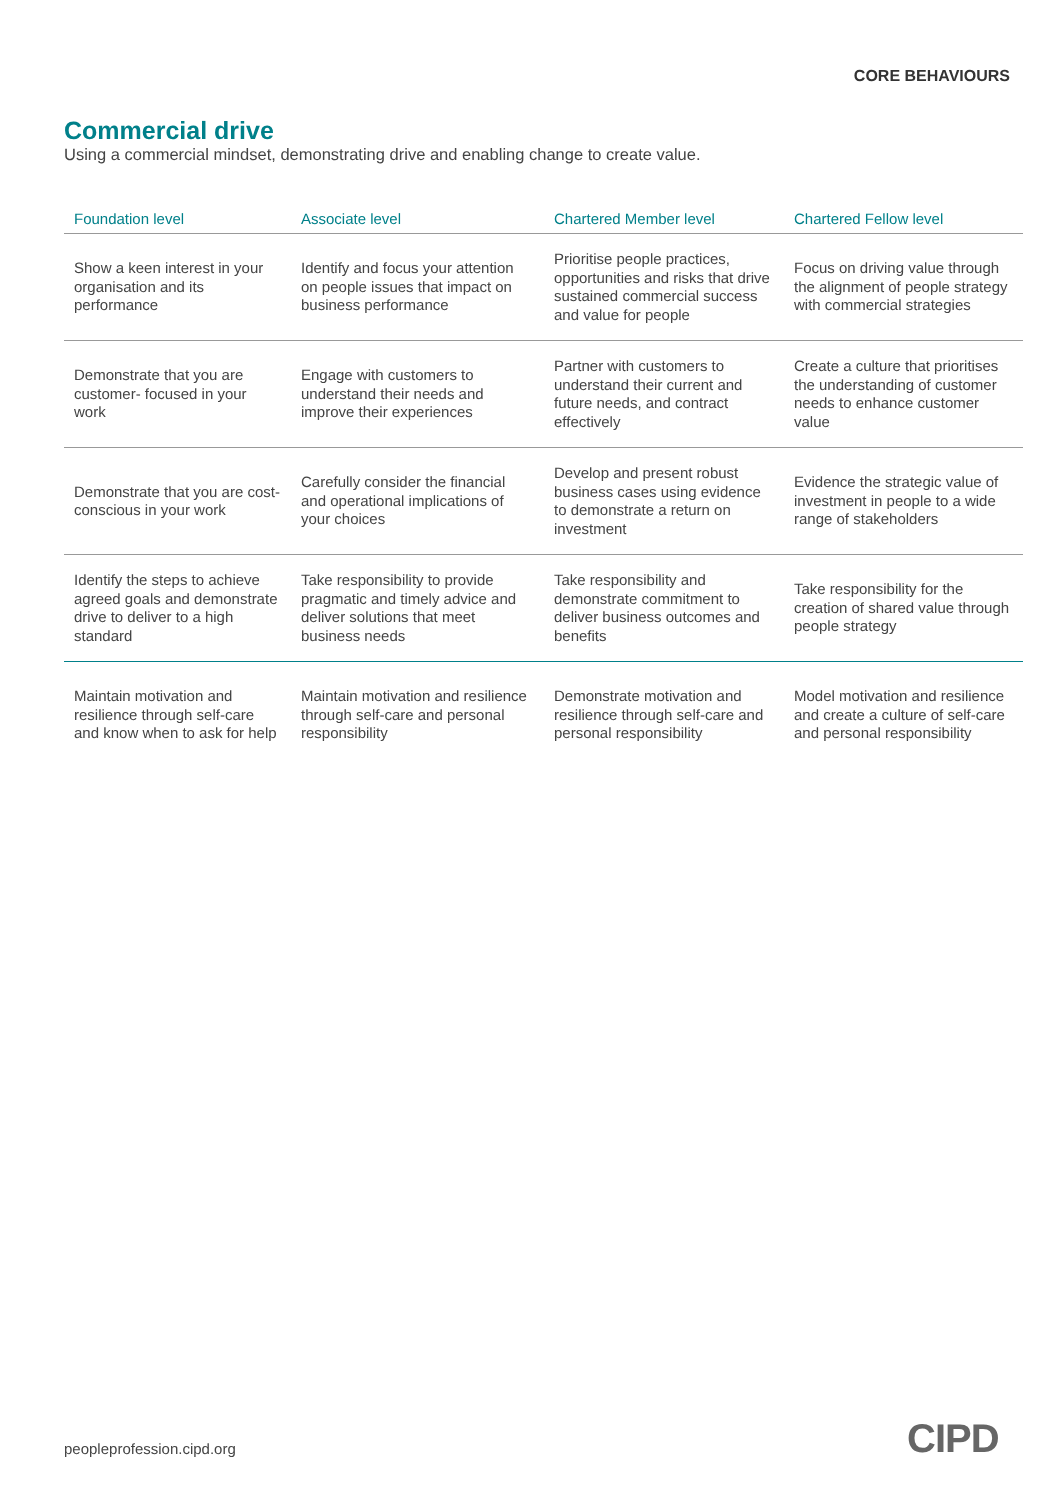CORE BEHAVIOURS
Commercial drive
Using a commercial mindset, demonstrating drive and enabling change to create value.
| Foundation level | Associate level | Chartered Member level | Chartered Fellow level |
| --- | --- | --- | --- |
| Show a keen interest in your organisation and its performance | Identify and focus your attention on people issues that impact on business performance | Prioritise people practices, opportunities and risks that drive sustained commercial success and value for people | Focus on driving value through the alignment of people strategy with commercial strategies |
| Demonstrate that you are customer- focused in your work | Engage with customers to understand their needs and improve their experiences | Partner with customers to understand their current and future needs, and contract effectively | Create a culture that prioritises the understanding of customer needs to enhance customer value |
| Demonstrate that you are cost-conscious in your work | Carefully consider the financial and operational implications of your choices | Develop and present robust business cases using evidence to demonstrate a return on investment | Evidence the strategic value of investment in people to a wide range of stakeholders |
| Identify the steps to achieve agreed goals and demonstrate drive to deliver to a high standard | Take responsibility to provide pragmatic and timely advice and deliver solutions that meet business needs | Take responsibility and demonstrate commitment to deliver business outcomes and benefits | Take responsibility for the creation of shared value through people strategy |
| Maintain motivation and resilience through self-care and know when to ask for help | Maintain motivation and resilience through self-care and personal responsibility | Demonstrate motivation and resilience through self-care and personal responsibility | Model motivation and resilience and create a culture of self-care and personal responsibility |
peopleprofession.cipd.org CIPD